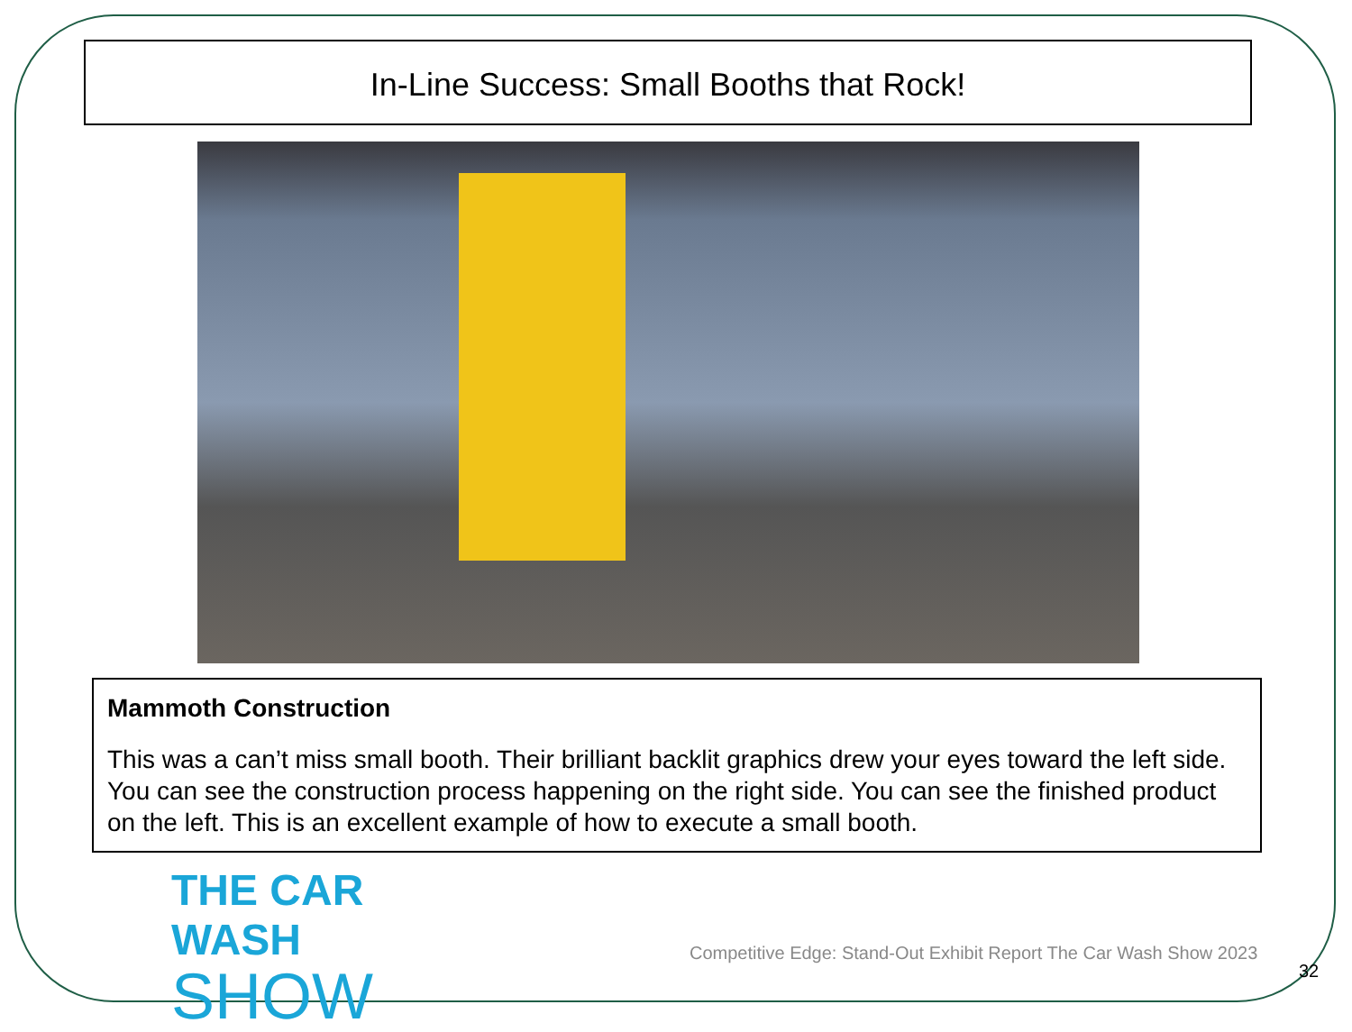In-Line Success: Small Booths that Rock!
Mammoth Construction
This was a can’t miss small booth. Their brilliant backlit graphics drew your eyes toward the left side. You can see the construction process happening on the right side. You can see the finished product on the left. This is an excellent example of how to execute a small booth.
THE CAR WASH
SHOW
Competitive Edge: Stand-Out Exhibit Report The Car Wash Show 2023
32